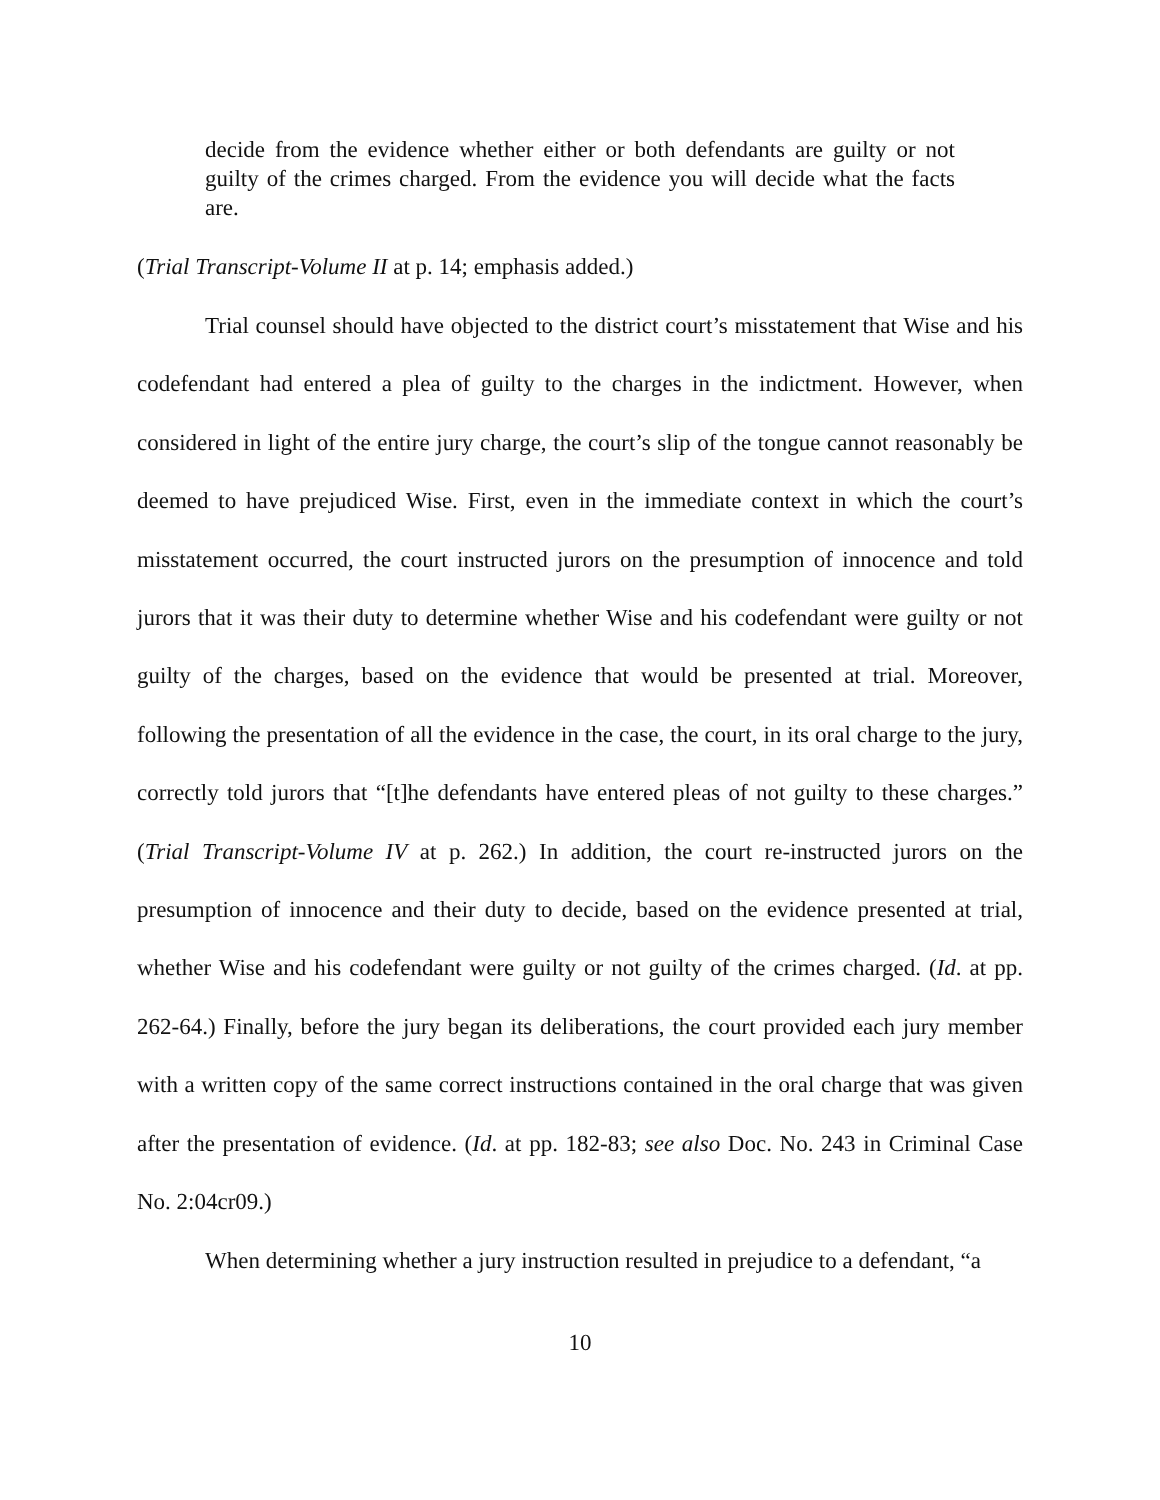decide from the evidence whether either or both defendants are guilty or not guilty of the crimes charged. From the evidence you will decide what the facts are.
(Trial Transcript-Volume II at p. 14; emphasis added.)
Trial counsel should have objected to the district court’s misstatement that Wise and his codefendant had entered a plea of guilty to the charges in the indictment. However, when considered in light of the entire jury charge, the court’s slip of the tongue cannot reasonably be deemed to have prejudiced Wise. First, even in the immediate context in which the court’s misstatement occurred, the court instructed jurors on the presumption of innocence and told jurors that it was their duty to determine whether Wise and his codefendant were guilty or not guilty of the charges, based on the evidence that would be presented at trial. Moreover, following the presentation of all the evidence in the case, the court, in its oral charge to the jury, correctly told jurors that “[t]he defendants have entered pleas of not guilty to these charges.” (Trial Transcript-Volume IV at p. 262.) In addition, the court re-instructed jurors on the presumption of innocence and their duty to decide, based on the evidence presented at trial, whether Wise and his codefendant were guilty or not guilty of the crimes charged. (Id. at pp. 262-64.) Finally, before the jury began its deliberations, the court provided each jury member with a written copy of the same correct instructions contained in the oral charge that was given after the presentation of evidence. (Id. at pp. 182-83; see also Doc. No. 243 in Criminal Case No. 2:04cr09.)
When determining whether a jury instruction resulted in prejudice to a defendant, “a
10